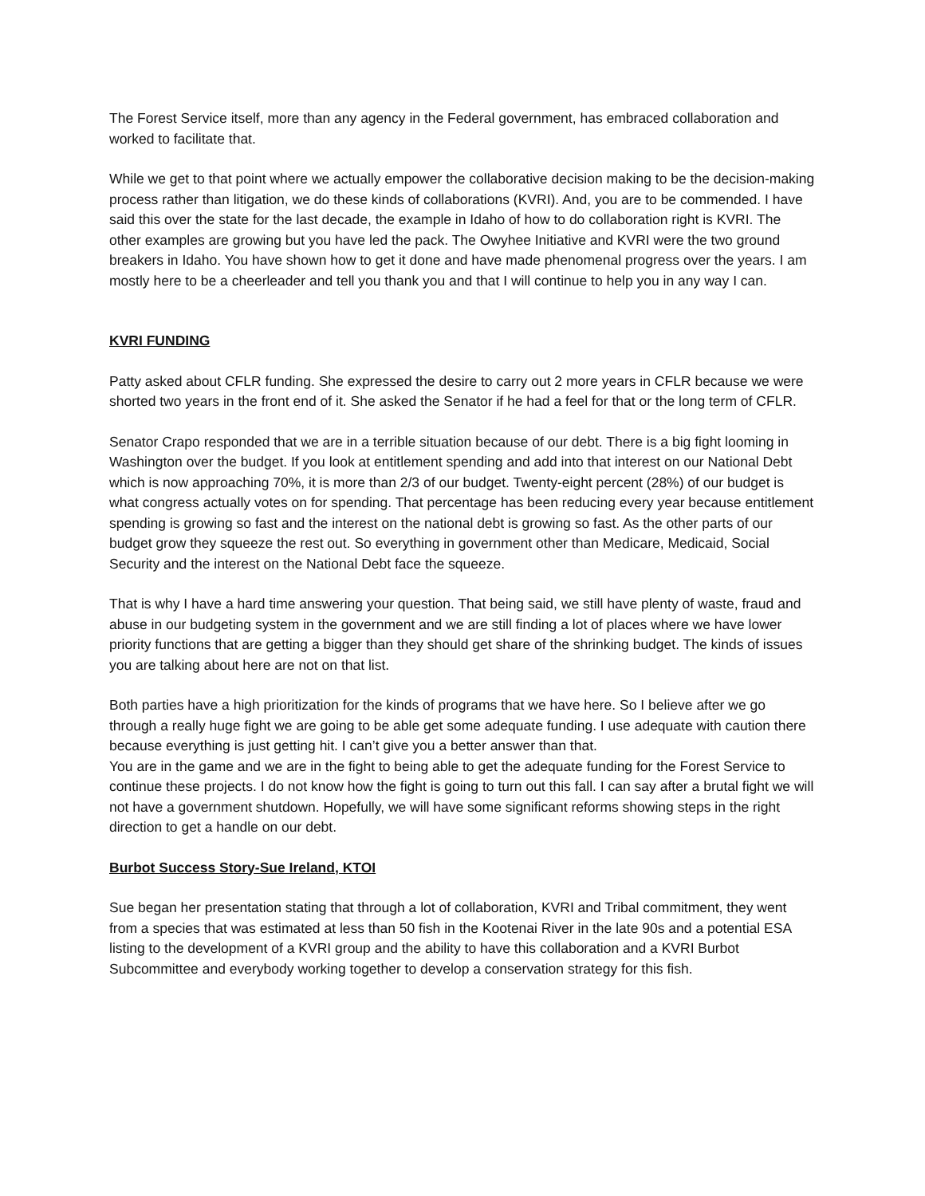The Forest Service itself, more than any agency in the Federal government, has embraced collaboration and worked to facilitate that.
While we get to that point where we actually empower the collaborative decision making to be the decision-making process rather than litigation, we do these kinds of collaborations (KVRI). And, you are to be commended. I have said this over the state for the last decade, the example in Idaho of how to do collaboration right is KVRI. The other examples are growing but you have led the pack. The Owyhee Initiative and KVRI were the two ground breakers in Idaho. You have shown how to get it done and have made phenomenal progress over the years. I am mostly here to be a cheerleader and tell you thank you and that I will continue to help you in any way I can.
KVRI FUNDING
Patty asked about CFLR funding. She expressed the desire to carry out 2 more years in CFLR because we were shorted two years in the front end of it. She asked the Senator if he had a feel for that or the long term of CFLR.
Senator Crapo responded that we are in a terrible situation because of our debt. There is a big fight looming in Washington over the budget. If you look at entitlement spending and add into that interest on our National Debt which is now approaching 70%, it is more than 2/3 of our budget. Twenty-eight percent (28%) of our budget is what congress actually votes on for spending. That percentage has been reducing every year because entitlement spending is growing so fast and the interest on the national debt is growing so fast. As the other parts of our budget grow they squeeze the rest out. So everything in government other than Medicare, Medicaid, Social Security and the interest on the National Debt face the squeeze.
That is why I have a hard time answering your question. That being said, we still have plenty of waste, fraud and abuse in our budgeting system in the government and we are still finding a lot of places where we have lower priority functions that are getting a bigger than they should get share of the shrinking budget. The kinds of issues you are talking about here are not on that list.
Both parties have a high prioritization for the kinds of programs that we have here. So I believe after we go through a really huge fight we are going to be able get some adequate funding. I use adequate with caution there because everything is just getting hit. I can’t give you a better answer than that.
You are in the game and we are in the fight to being able to get the adequate funding for the Forest Service to continue these projects. I do not know how the fight is going to turn out this fall. I can say after a brutal fight we will not have a government shutdown. Hopefully, we will have some significant reforms showing steps in the right direction to get a handle on our debt.
Burbot Success Story-Sue Ireland, KTOI
Sue began her presentation stating that through a lot of collaboration, KVRI and Tribal commitment, they went from a species that was estimated at less than 50 fish in the Kootenai River in the late 90s and a potential ESA listing to the development of a KVRI group and the ability to have this collaboration and a KVRI Burbot Subcommittee and everybody working together to develop a conservation strategy for this fish.